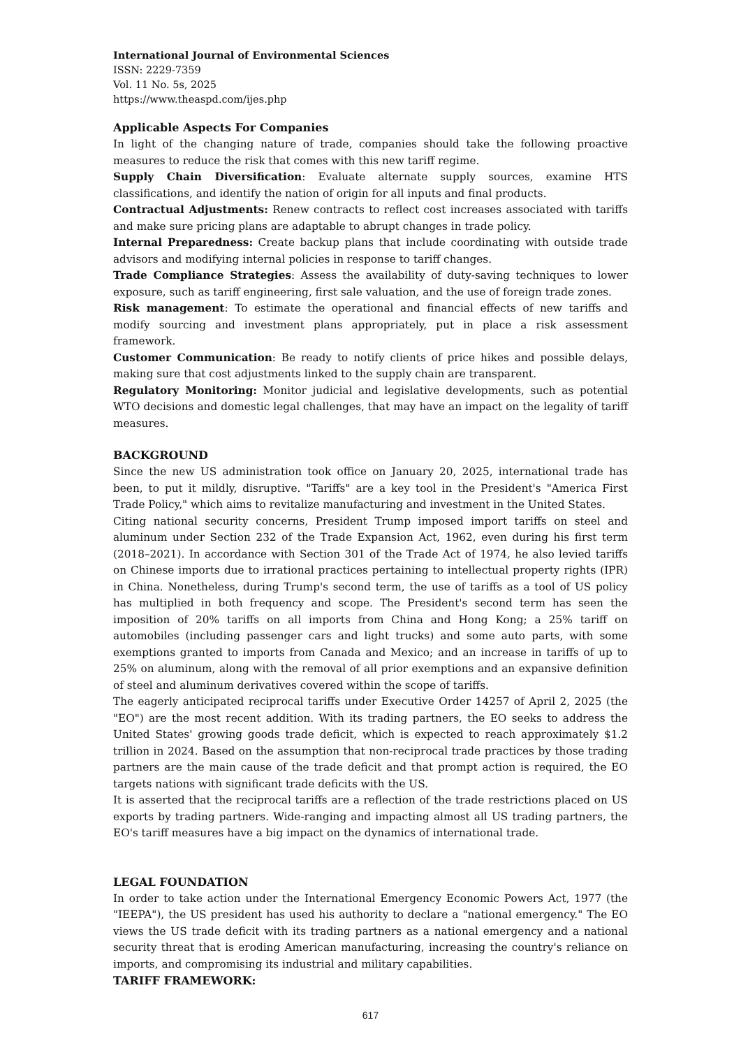International Journal of Environmental Sciences
ISSN: 2229-7359
Vol. 11 No. 5s, 2025
https://www.theaspd.com/ijes.php
Applicable Aspects For Companies
In light of the changing nature of trade, companies should take the following proactive measures to reduce the risk that comes with this new tariff regime.
Supply Chain Diversification: Evaluate alternate supply sources, examine HTS classifications, and identify the nation of origin for all inputs and final products.
Contractual Adjustments: Renew contracts to reflect cost increases associated with tariffs and make sure pricing plans are adaptable to abrupt changes in trade policy.
Internal Preparedness: Create backup plans that include coordinating with outside trade advisors and modifying internal policies in response to tariff changes.
Trade Compliance Strategies: Assess the availability of duty-saving techniques to lower exposure, such as tariff engineering, first sale valuation, and the use of foreign trade zones.
Risk management: To estimate the operational and financial effects of new tariffs and modify sourcing and investment plans appropriately, put in place a risk assessment framework.
Customer Communication: Be ready to notify clients of price hikes and possible delays, making sure that cost adjustments linked to the supply chain are transparent.
Regulatory Monitoring: Monitor judicial and legislative developments, such as potential WTO decisions and domestic legal challenges, that may have an impact on the legality of tariff measures.
BACKGROUND
Since the new US administration took office on January 20, 2025, international trade has been, to put it mildly, disruptive. "Tariffs" are a key tool in the President's "America First Trade Policy," which aims to revitalize manufacturing and investment in the United States.
Citing national security concerns, President Trump imposed import tariffs on steel and aluminum under Section 232 of the Trade Expansion Act, 1962, even during his first term (2018–2021). In accordance with Section 301 of the Trade Act of 1974, he also levied tariffs on Chinese imports due to irrational practices pertaining to intellectual property rights (IPR) in China. Nonetheless, during Trump's second term, the use of tariffs as a tool of US policy has multiplied in both frequency and scope. The President's second term has seen the imposition of 20% tariffs on all imports from China and Hong Kong; a 25% tariff on automobiles (including passenger cars and light trucks) and some auto parts, with some exemptions granted to imports from Canada and Mexico; and an increase in tariffs of up to 25% on aluminum, along with the removal of all prior exemptions and an expansive definition of steel and aluminum derivatives covered within the scope of tariffs.
The eagerly anticipated reciprocal tariffs under Executive Order 14257 of April 2, 2025 (the "EO") are the most recent addition. With its trading partners, the EO seeks to address the United States' growing goods trade deficit, which is expected to reach approximately $1.2 trillion in 2024. Based on the assumption that non-reciprocal trade practices by those trading partners are the main cause of the trade deficit and that prompt action is required, the EO targets nations with significant trade deficits with the US.
It is asserted that the reciprocal tariffs are a reflection of the trade restrictions placed on US exports by trading partners. Wide-ranging and impacting almost all US trading partners, the EO's tariff measures have a big impact on the dynamics of international trade.
LEGAL FOUNDATION
In order to take action under the International Emergency Economic Powers Act, 1977 (the "IEEPA"), the US president has used his authority to declare a "national emergency." The EO views the US trade deficit with its trading partners as a national emergency and a national security threat that is eroding American manufacturing, increasing the country's reliance on imports, and compromising its industrial and military capabilities.
TARIFF FRAMEWORK:
617